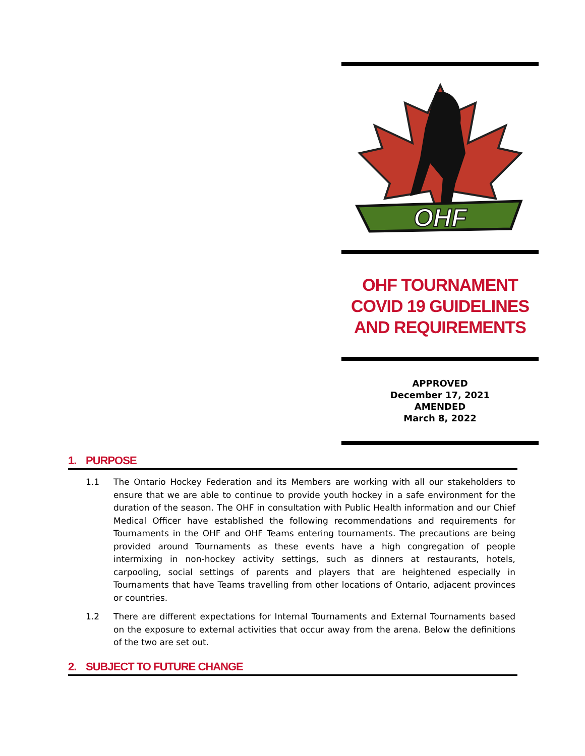OHF
OHF TOURNAMENT COVID 19 GUIDELINES AND REQUIREMENTS
APPROVED
December 17, 2021
AMENDED
March 8, 2022
1. PURPOSE
1.1 The Ontario Hockey Federation and its Members are working with all our stakeholders to ensure that we are able to continue to provide youth hockey in a safe environment for the duration of the season. The OHF in consultation with Public Health information and our Chief Medical Officer have established the following recommendations and requirements for Tournaments in the OHF and OHF Teams entering tournaments. The precautions are being provided around Tournaments as these events have a high congregation of people intermixing in non-hockey activity settings, such as dinners at restaurants, hotels, carpooling, social settings of parents and players that are heightened especially in Tournaments that have Teams travelling from other locations of Ontario, adjacent provinces or countries.
1.2 There are different expectations for Internal Tournaments and External Tournaments based on the exposure to external activities that occur away from the arena. Below the definitions of the two are set out.
2. SUBJECT TO FUTURE CHANGE